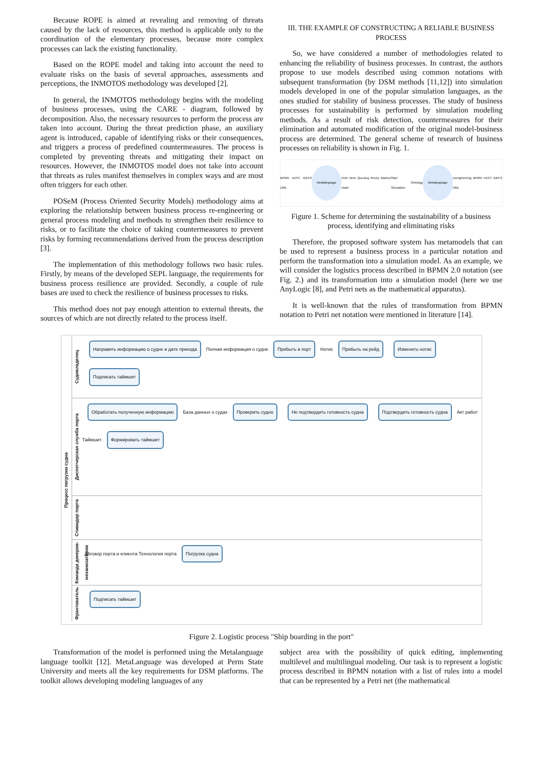Because ROPE is aimed at revealing and removing of threats caused by the lack of resources, this method is applicable only to the coordination of the elementary processes, because more complex processes can lack the existing functionality.
Based on the ROPE model and taking into account the need to evaluate risks on the basis of several approaches, assessments and perceptions, the INMOTOS methodology was developed [2].
In general, the INMOTOS methodology begins with the modeling of business processes, using the CARE - diagram, followed by decomposition. Also, the necessary resources to perform the process are taken into account. During the threat prediction phase, an auxiliary agent is introduced, capable of identifying risks or their consequences, and triggers a process of predefined countermeasures. The process is completed by preventing threats and mitigating their impact on resources. However, the INMOTOS model does not take into account that threats as rules manifest themselves in complex ways and are most often triggers for each other.
POSeM (Process Oriented Security Models) methodology aims at exploring the relationship between business process re-engineering or general process modeling and methods to strengthen their resilience to risks, or to facilitate the choice of taking countermeasures to prevent risks by forming recommendations derived from the process description [3].
The implementation of this methodology follows two basic rules. Firstly, by means of the developed SEPL language, the requirements for business process resilience are provided. Secondly, a couple of rule bases are used to check the resilience of business processes to risks.
This method does not pay enough attention to external threats, the sources of which are not directly related to the process itself.
III. THE EXAMPLE OF CONSTRUCTING A RELIABLE BUSINESS PROCESS
So, we have considered a number of methodologies related to enhancing the reliability of business processes. In contrast, the authors propose to use models described using common notations with subsequent transformation (by DSM methods [11,12]) into simulation models developed in one of the popular simulation languages, as the ones studied for stability of business processes. The study of business processes for sustainability is performed by simulation modeling methods. As a result of risk detection, countermeasures for their elimination and automated modification of the original model-business process are determined. The general scheme of research of business processes on reliability is shown in Fig. 1.
BPMN eEPC IDEF0 UML Metalanguage Petri Nets Queuing theory Markov chain Start Simulation Ontology Metalanguage reengineering BPMN eEPC IDEF3 UML
Figure 1. Scheme for determining the sustainability of a business process, identifying and eliminating risks
Therefore, the proposed software system has metamodels that can be used to represent a business process in a particular notation and perform the transformation into a simulation model. As an example, we will consider the logistics process described in BPMN 2.0 notation (see Fig. 2.) and its transformation into a simulation model (here we use AnyLogic [8], and Petri nets as the mathematical apparatus).
It is well-known that the rules of transformation from BPMN notation to Petri net notation were mentioned in literature [14].
Процесс погрузки судна
Судовладелец
Направить информацию о судне и дате прихода Полная информация о судне Прибыть в порт Нотис Прибыть на рейд Изменить нотис Подписать таймшит
Диспетчерская служба порта
Обработать полученную информацию База данных о судах Проверить судно Не подтвердить готовность судна Подтвердить готовность судна Акт работ Таймшит Формировать таймшит
Стивидор порта
Команда докеров-механизаторов
Договор порта и клиента Технология порта Погрузка судна
Фрахтователь
Подписать таймшит
Figure 2. Logistic process "Ship boarding in the port"
Transformation of the model is performed using the Metalanguage language toolkit [12]. MetaLanguage was developed at Perm State University and meets all the key requirements for DSM platforms. The toolkit allows developing modeling languages of any
subject area with the possibility of quick editing, implementing multilevel and multilingual modeling. Our task is to represent a logistic process described in BPMN notation with a list of rules into a model that can be represented by a Petri net (the mathematical